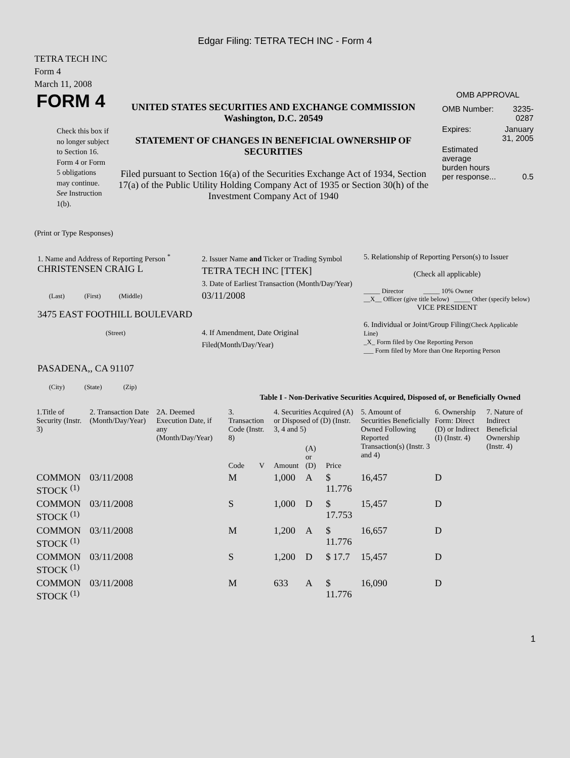Edgar Filing: TETRA TECH INC - Form 4
TETRA TECH INC
Form 4
March 11, 2008
FORM 4
Check this box if no longer subject to Section 16. Form 4 or Form 5 obligations may continue. See Instruction 1(b).
UNITED STATES SECURITIES AND EXCHANGE COMMISSION
Washington, D.C. 20549
STATEMENT OF CHANGES IN BENEFICIAL OWNERSHIP OF SECURITIES
Filed pursuant to Section 16(a) of the Securities Exchange Act of 1934, Section 17(a) of the Public Utility Holding Company Act of 1935 or Section 30(h) of the Investment Company Act of 1940
OMB APPROVAL
| OMB Number: | 3235-0287 |
| Expires: | January 31, 2005 |
| Estimated average burden hours per response... | 0.5 |
(Print or Type Responses)
1. Name and Address of Reporting Person <sup>*</sup>
CHRISTENSEN CRAIG L
(Last) (First) (Middle)
3475 EAST FOOTHILL BOULEVARD
(Street)
PASADENA,, CA 91107
(City) (State) (Zip)
2. Issuer Name and Ticker or Trading Symbol
TETRA TECH INC [TTEK]
3. Date of Earliest Transaction (Month/Day/Year)
03/11/2008
4. If Amendment, Date Original Filed(Month/Day/Year)
5. Relationship of Reporting Person(s) to Issuer
(Check all applicable)
_____ Director _____ 10% Owner
__X__ Officer (give title below) _____ Other (specify below)
VICE PRESIDENT
6. Individual or Joint/Group Filing(Check Applicable Line)
_X_ Form filed by One Reporting Person
___ Form filed by More than One Reporting Person
Table I - Non-Derivative Securities Acquired, Disposed of, or Beneficially Owned
| 1.Title of Security (Instr. 3) | 2. Transaction Date (Month/Day/Year) | 2A. Deemed Execution Date, if any (Month/Day/Year) | 3. Transaction Code (Instr. 8) | | 4. Securities Acquired (A) or Disposed of (D) (Instr. 3, 4 and 5) | | | 5. Amount of Securities Beneficially Owned Following Reported Transaction(s) (Instr. 3 and 4) | 6. Ownership Form: Direct (D) or Indirect (I) (Instr. 4) | 7. Nature of Indirect Beneficial Ownership (Instr. 4) |
| --- | --- | --- | --- | --- | --- | --- | --- | --- | --- | --- |
| | | | Code | V | Amount | (A) or (D) | Price | | | |
| COMMON STOCK <sup>(1)</sup> | 03/11/2008 | | M | | 1,000 | A | $ 11.776 | 16,457 | D | |
| COMMON STOCK <sup>(1)</sup> | 03/11/2008 | | S | | 1,000 | D | $ 17.753 | 15,457 | D | |
| COMMON STOCK <sup>(1)</sup> | 03/11/2008 | | M | | 1,200 | A | $ 11.776 | 16,657 | D | |
| COMMON STOCK <sup>(1)</sup> | 03/11/2008 | | S | | 1,200 | D | $ 17.7 | 15,457 | D | |
| COMMON STOCK <sup>(1)</sup> | 03/11/2008 | | M | | 633 | A | $ 11.776 | 16,090 | D | |
1